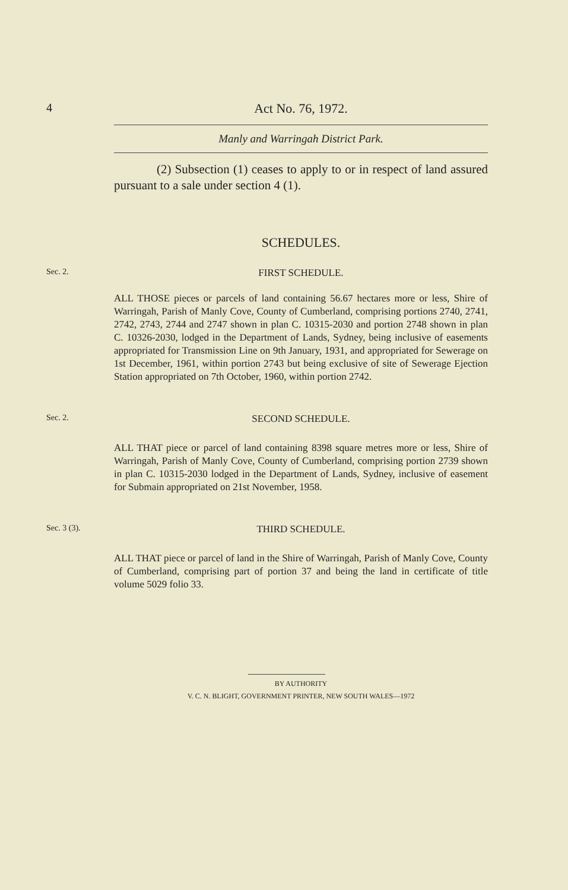4 Act No. 76, 1972.
Manly and Warringah District Park.
(2) Subsection (1) ceases to apply to or in respect of land assured pursuant to a sale under section 4 (1).
SCHEDULES.
Sec. 2.
FIRST SCHEDULE.
ALL THOSE pieces or parcels of land containing 56.67 hectares more or less, Shire of Warringah, Parish of Manly Cove, County of Cumberland, comprising portions 2740, 2741, 2742, 2743, 2744 and 2747 shown in plan C. 10315-2030 and portion 2748 shown in plan C. 10326-2030, lodged in the Department of Lands, Sydney, being inclusive of easements appropriated for Transmission Line on 9th January, 1931, and appropriated for Sewerage on 1st December, 1961, within portion 2743 but being exclusive of site of Sewerage Ejection Station appropriated on 7th October, 1960, within portion 2742.
Sec. 2.
SECOND SCHEDULE.
ALL THAT piece or parcel of land containing 8398 square metres more or less, Shire of Warringah, Parish of Manly Cove, County of Cumberland, comprising portion 2739 shown in plan C. 10315-2030 lodged in the Department of Lands, Sydney, inclusive of easement for Submain appropriated on 21st November, 1958.
Sec. 3 (3).
THIRD SCHEDULE.
ALL THAT piece or parcel of land in the Shire of Warringah, Parish of Manly Cove, County of Cumberland, comprising part of portion 37 and being the land in certificate of title volume 5029 folio 33.
BY AUTHORITY
V. C. N. BLIGHT, GOVERNMENT PRINTER, NEW SOUTH WALES—1972